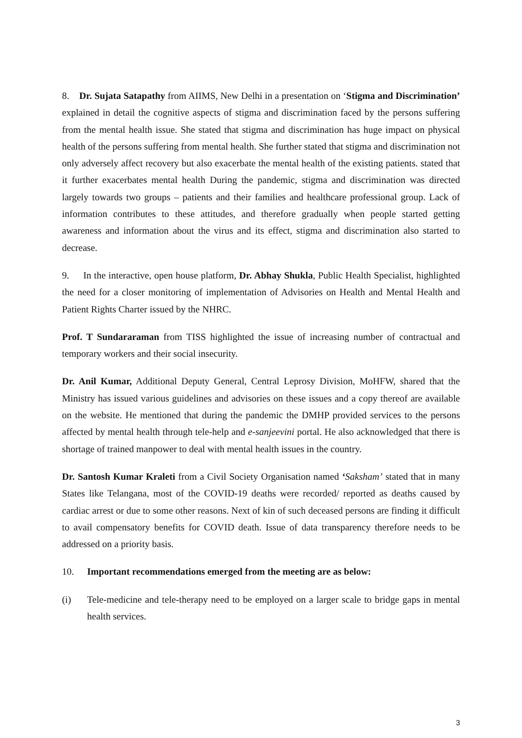8. Dr. Sujata Satapathy from AIIMS, New Delhi in a presentation on ‘Stigma and Discrimination’ explained in detail the cognitive aspects of stigma and discrimination faced by the persons suffering from the mental health issue. She stated that stigma and discrimination has huge impact on physical health of the persons suffering from mental health. She further stated that stigma and discrimination not only adversely affect recovery but also exacerbate the mental health of the existing patients. stated that it further exacerbates mental health During the pandemic, stigma and discrimination was directed largely towards two groups – patients and their families and healthcare professional group. Lack of information contributes to these attitudes, and therefore gradually when people started getting awareness and information about the virus and its effect, stigma and discrimination also started to decrease.
9. In the interactive, open house platform, Dr. Abhay Shukla, Public Health Specialist, highlighted the need for a closer monitoring of implementation of Advisories on Health and Mental Health and Patient Rights Charter issued by the NHRC.
Prof. T Sundararaman from TISS highlighted the issue of increasing number of contractual and temporary workers and their social insecurity.
Dr. Anil Kumar, Additional Deputy General, Central Leprosy Division, MoHFW, shared that the Ministry has issued various guidelines and advisories on these issues and a copy thereof are available on the website. He mentioned that during the pandemic the DMHP provided services to the persons affected by mental health through tele-help and e-sanjeevini portal. He also acknowledged that there is shortage of trained manpower to deal with mental health issues in the country.
Dr. Santosh Kumar Kraleti from a Civil Society Organisation named ‘Saksham’ stated that in many States like Telangana, most of the COVID-19 deaths were recorded/ reported as deaths caused by cardiac arrest or due to some other reasons. Next of kin of such deceased persons are finding it difficult to avail compensatory benefits for COVID death. Issue of data transparency therefore needs to be addressed on a priority basis.
10. Important recommendations emerged from the meeting are as below:
(i) Tele-medicine and tele-therapy need to be employed on a larger scale to bridge gaps in mental health services.
3